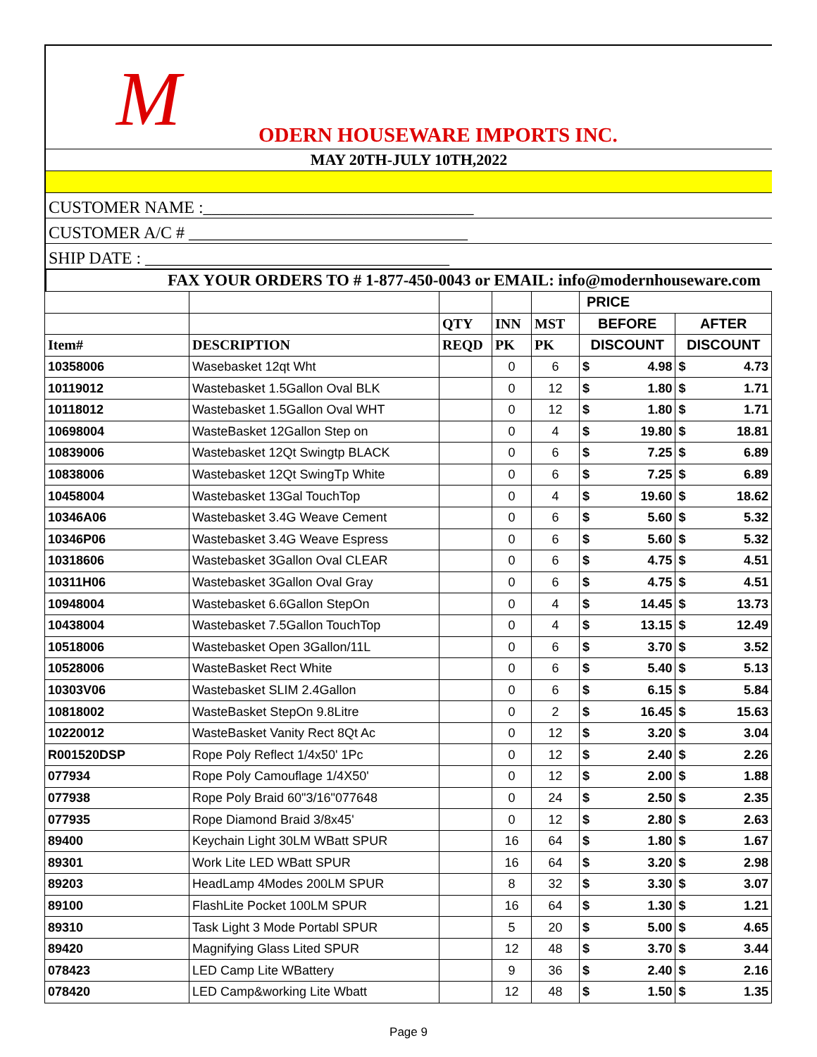M ODERN HOUSEWARE IMPORTS INC.
MAY 20TH-JULY 10TH,2022
CUSTOMER NAME :________________________________
CUSTOMER A/C # _________________________________
SHIP DATE : ____________________________________
FAX YOUR ORDERS TO # 1-877-450-0043 or EMAIL: info@modernhouseware.com
| | | | | | PRICE | | | |
| --- | --- | --- | --- | --- | --- | --- | --- | --- |
| | | QTY | INN | MST | BEFORE | | AFTER | |
| Item# | DESCRIPTION | REQD | PK | PK | DISCOUNT | | DISCOUNT | |
| 10358006 | Wasebasket 12qt Wht | | 0 | 6 | $ | 4.98 | $ | 4.73 |
| 10119012 | Wastebasket 1.5Gallon Oval BLK | | 0 | 12 | $ | 1.80 | $ | 1.71 |
| 10118012 | Wastebasket 1.5Gallon Oval WHT | | 0 | 12 | $ | 1.80 | $ | 1.71 |
| 10698004 | WasteBasket 12Gallon Step on | | 0 | 4 | $ | 19.80 | $ | 18.81 |
| 10839006 | Wastebasket 12Qt Swingtp BLACK | | 0 | 6 | $ | 7.25 | $ | 6.89 |
| 10838006 | Wastebasket 12Qt SwingTp White | | 0 | 6 | $ | 7.25 | $ | 6.89 |
| 10458004 | Wastebasket 13Gal TouchTop | | 0 | 4 | $ | 19.60 | $ | 18.62 |
| 10346A06 | Wastebasket 3.4G Weave Cement | | 0 | 6 | $ | 5.60 | $ | 5.32 |
| 10346P06 | Wastebasket 3.4G Weave Espress | | 0 | 6 | $ | 5.60 | $ | 5.32 |
| 10318606 | Wastebasket 3Gallon Oval CLEAR | | 0 | 6 | $ | 4.75 | $ | 4.51 |
| 10311H06 | Wastebasket 3Gallon Oval Gray | | 0 | 6 | $ | 4.75 | $ | 4.51 |
| 10948004 | Wastebasket 6.6Gallon StepOn | | 0 | 4 | $ | 14.45 | $ | 13.73 |
| 10438004 | Wastebasket 7.5Gallon TouchTop | | 0 | 4 | $ | 13.15 | $ | 12.49 |
| 10518006 | Wastebasket Open 3Gallon/11L | | 0 | 6 | $ | 3.70 | $ | 3.52 |
| 10528006 | WasteBasket Rect White | | 0 | 6 | $ | 5.40 | $ | 5.13 |
| 10303V06 | Wastebasket SLIM 2.4Gallon | | 0 | 6 | $ | 6.15 | $ | 5.84 |
| 10818002 | WasteBasket StepOn 9.8Litre | | 0 | 2 | $ | 16.45 | $ | 15.63 |
| 10220012 | WasteBasket Vanity Rect 8Qt Ac | | 0 | 12 | $ | 3.20 | $ | 3.04 |
| R001520DSP | Rope Poly Reflect 1/4x50' 1Pc | | 0 | 12 | $ | 2.40 | $ | 2.26 |
| 077934 | Rope Poly Camouflage 1/4X50' | | 0 | 12 | $ | 2.00 | $ | 1.88 |
| 077938 | Rope Poly Braid 60"3/16"077648 | | 0 | 24 | $ | 2.50 | $ | 2.35 |
| 077935 | Rope Diamond Braid 3/8x45' | | 0 | 12 | $ | 2.80 | $ | 2.63 |
| 89400 | Keychain Light 30LM WBatt SPUR | | 16 | 64 | $ | 1.80 | $ | 1.67 |
| 89301 | Work Lite LED WBatt SPUR | | 16 | 64 | $ | 3.20 | $ | 2.98 |
| 89203 | HeadLamp 4Modes 200LM SPUR | | 8 | 32 | $ | 3.30 | $ | 3.07 |
| 89100 | FlashLite Pocket 100LM SPUR | | 16 | 64 | $ | 1.30 | $ | 1.21 |
| 89310 | Task Light 3 Mode Portabl SPUR | | 5 | 20 | $ | 5.00 | $ | 4.65 |
| 89420 | Magnifying Glass Lited SPUR | | 12 | 48 | $ | 3.70 | $ | 3.44 |
| 078423 | LED Camp Lite WBattery | | 9 | 36 | $ | 2.40 | $ | 2.16 |
| 078420 | LED Camp&working Lite Wbatt | | 12 | 48 | $ | 1.50 | $ | 1.35 |
Page 9